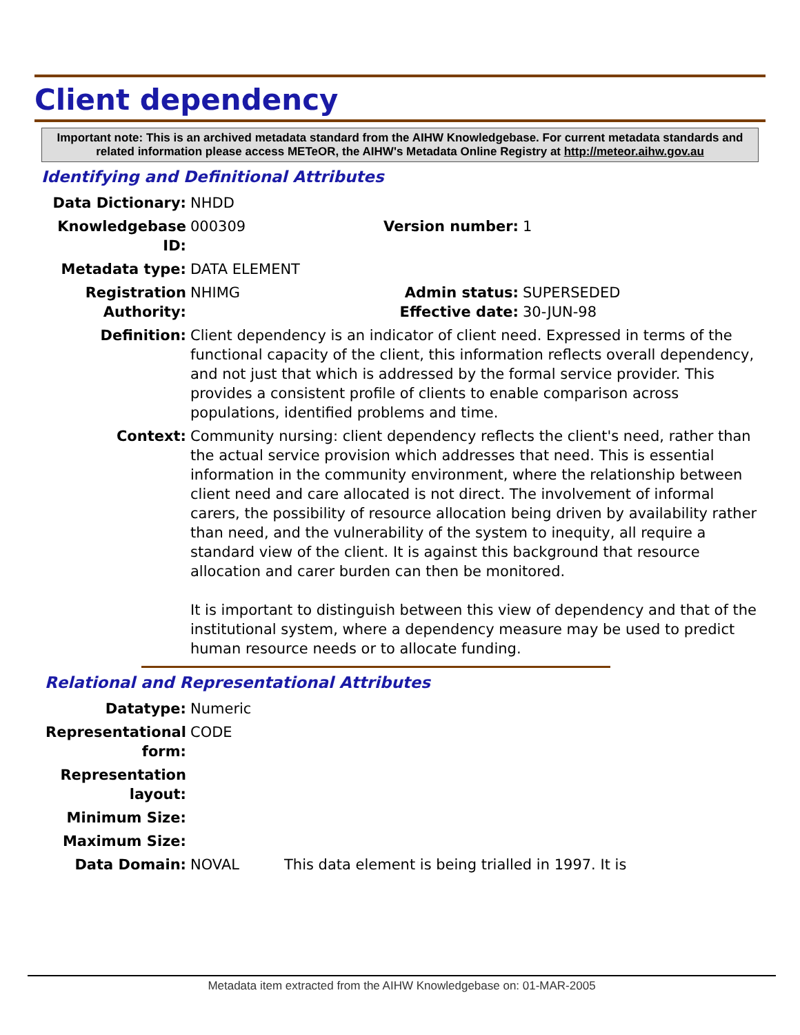Client dependency
Important note: This is an archived metadata standard from the AIHW Knowledgebase. For current metadata standards and related information please access METeOR, the AIHW's Metadata Online Registry at http://meteor.aihw.gov.au
Identifying and Definitional Attributes
| Data Dictionary: | NHDD | | |
| Knowledgebase ID: | 000309 | Version number: | 1 |
| Metadata type: | DATA ELEMENT | | |
| Registration Authority: | NHIMG | Admin status: Effective date: | SUPERSEDED 30-JUN-98 |
| Definition: | Client dependency is an indicator of client need. Expressed in terms of the functional capacity of the client, this information reflects overall dependency, and not just that which is addressed by the formal service provider. This provides a consistent profile of clients to enable comparison across populations, identified problems and time. | | |
| Context: | Community nursing: client dependency reflects the client's need, rather than the actual service provision which addresses that need. This is essential information in the community environment, where the relationship between client need and care allocated is not direct. The involvement of informal carers, the possibility of resource allocation being driven by availability rather than need, and the vulnerability of the system to inequity, all require a standard view of the client. It is against this background that resource allocation and carer burden can then be monitored. It is important to distinguish between this view of dependency and that of the institutional system, where a dependency measure may be used to predict human resource needs or to allocate funding. | | |
Relational and Representational Attributes
| Datatype: | Numeric | |
| Representational form: | CODE | |
| Representation layout: | | |
| Minimum Size: | | |
| Maximum Size: | | |
| Data Domain: | NOVAL | This data element is being trialled in 1997. It is |
Metadata item extracted from the AIHW Knowledgebase on: 01-MAR-2005